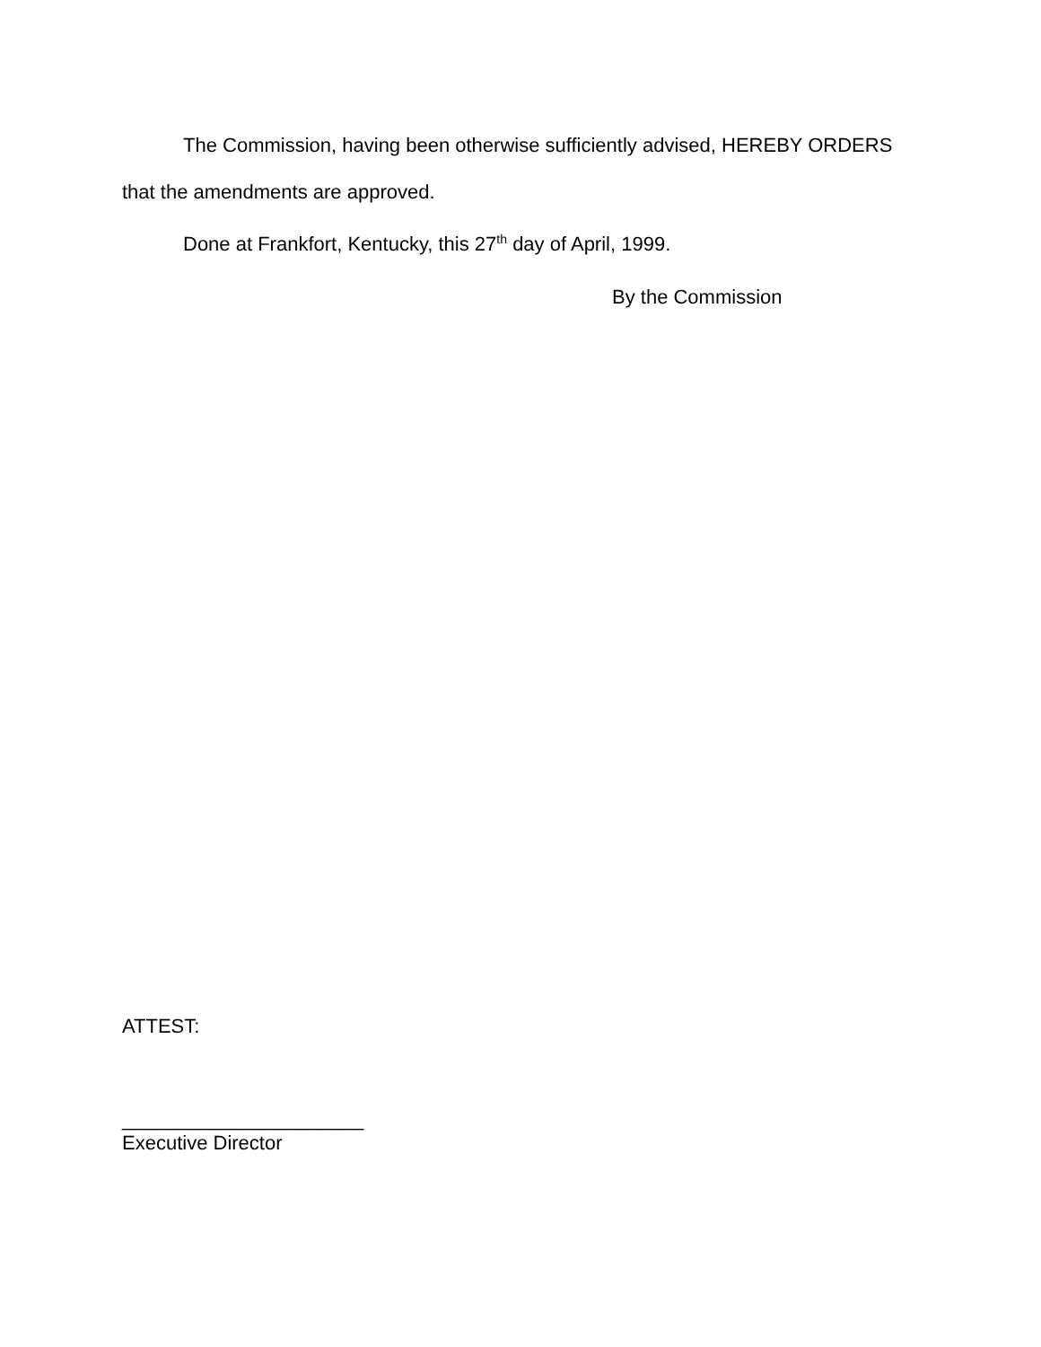The Commission, having been otherwise sufficiently advised, HEREBY ORDERS that the amendments are approved.
Done at Frankfort, Kentucky, this 27<sup>th</sup> day of April, 1999.
By the Commission
ATTEST:
______________________
Executive Director